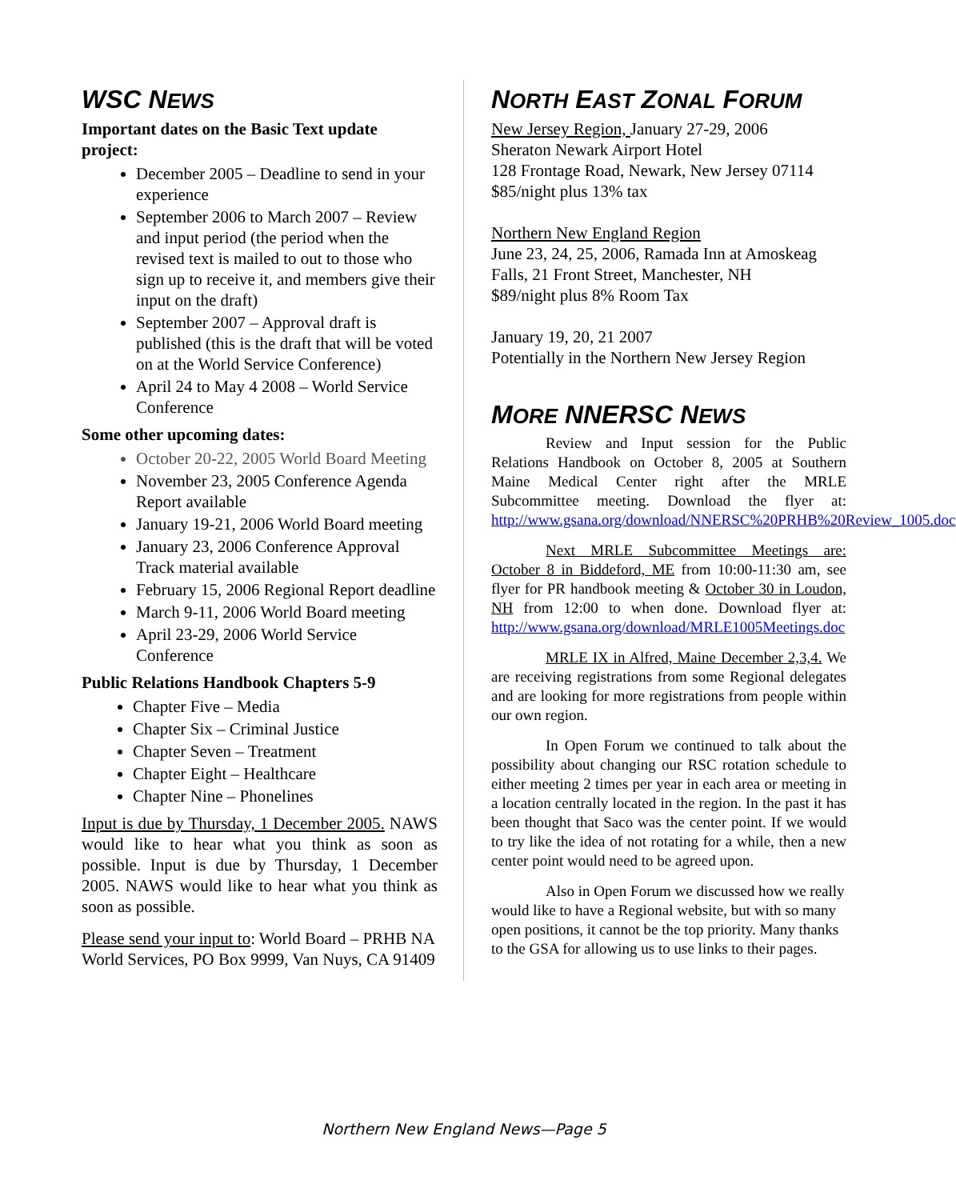WSC NEWS
Important dates on the Basic Text update project:
December 2005 – Deadline to send in your experience
September 2006 to March 2007 – Review and input period (the period when the revised text is mailed to out to those who sign up to receive it, and members give their input on the draft)
September 2007 – Approval draft is published (this is the draft that will be voted on at the World Service Conference)
April 24 to May 4 2008 – World Service Conference
Some other upcoming dates:
October 20-22, 2005 World Board Meeting
November 23, 2005 Conference Agenda Report available
January 19-21, 2006 World Board meeting
January 23, 2006 Conference Approval Track material available
February 15, 2006 Regional Report deadline
March 9-11, 2006 World Board meeting
April 23-29, 2006 World Service Conference
Public Relations Handbook Chapters 5-9
Chapter Five – Media
Chapter Six – Criminal Justice
Chapter Seven – Treatment
Chapter Eight – Healthcare
Chapter Nine – Phonelines
Input is due by Thursday, 1 December 2005. NAWS would like to hear what you think as soon as possible. Input is due by Thursday, 1 December 2005. NAWS would like to hear what you think as soon as possible.
Please send your input to: World Board – PRHB NA World Services, PO Box 9999, Van Nuys, CA 91409
NORTH EAST ZONAL FORUM
New Jersey Region, January 27-29, 2006
Sheraton Newark Airport Hotel
128 Frontage Road, Newark, New Jersey 07114
$85/night plus 13% tax
Northern New England Region
June 23, 24, 25, 2006, Ramada Inn at Amoskeag Falls, 21 Front Street, Manchester, NH
$89/night plus 8% Room Tax
January 19, 20, 21 2007
Potentially in the Northern New Jersey Region
MORE NNERSC NEWS
Review and Input session for the Public Relations Handbook on October 8, 2005 at Southern Maine Medical Center right after the MRLE Subcommittee meeting. Download the flyer at: http://www.gsana.org/download/NNERSC%20PRHB%20Review_1005.doc
Next MRLE Subcommittee Meetings are: October 8 in Biddeford, ME from 10:00-11:30 am, see flyer for PR handbook meeting & October 30 in Loudon, NH from 12:00 to when done. Download flyer at: http://www.gsana.org/download/MRLE1005Meetings.doc
MRLE IX in Alfred, Maine December 2,3,4. We are receiving registrations from some Regional delegates and are looking for more registrations from people within our own region.
In Open Forum we continued to talk about the possibility about changing our RSC rotation schedule to either meeting 2 times per year in each area or meeting in a location centrally located in the region. In the past it has been thought that Saco was the center point. If we would to try like the idea of not rotating for a while, then a new center point would need to be agreed upon.
Also in Open Forum we discussed how we really would like to have a Regional website, but with so many open positions, it cannot be the top priority. Many thanks to the GSA for allowing us to use links to their pages.
Northern New England News—Page 5